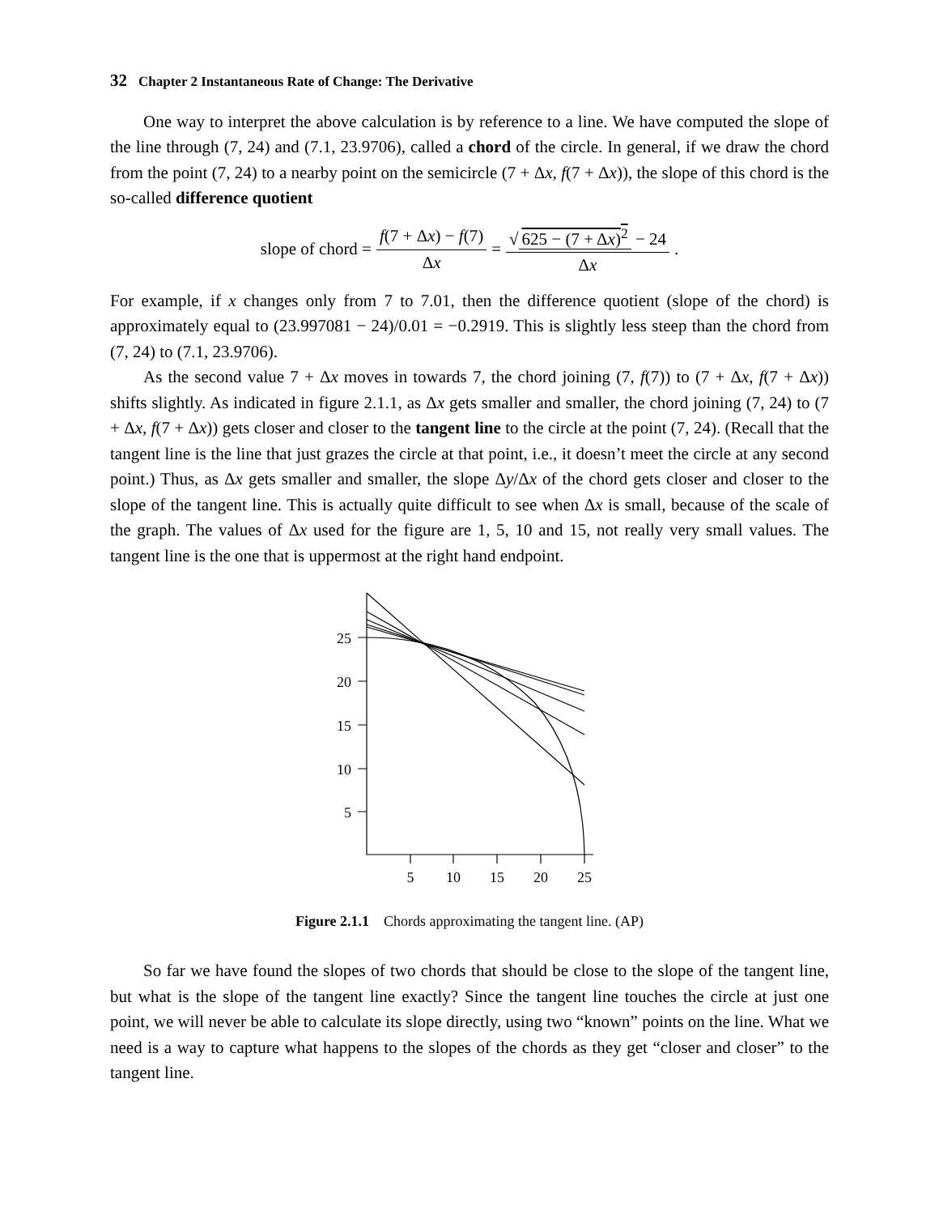32 Chapter 2 Instantaneous Rate of Change: The Derivative
One way to interpret the above calculation is by reference to a line. We have computed the slope of the line through (7, 24) and (7.1, 23.9706), called a chord of the circle. In general, if we draw the chord from the point (7, 24) to a nearby point on the semicircle (7 + Δx, f(7 + Δx)), the slope of this chord is the so-called difference quotient
slope of chord = f(7 + Δx) − f(7) Δx = √ 625 − (7 + Δx)<sup>2</sup> − 24 Δx.
For example, if x changes only from 7 to 7.01, then the difference quotient (slope of the chord) is approximately equal to (23.997081 − 24)/0.01 = −0.2919. This is slightly less steep than the chord from (7, 24) to (7.1, 23.9706).
As the second value 7 + Δx moves in towards 7, the chord joining (7, f(7)) to (7 + Δx, f(7 + Δx)) shifts slightly. As indicated in figure 2.1.1, as Δx gets smaller and smaller, the chord joining (7, 24) to (7 + Δx, f(7 + Δx)) gets closer and closer to the tangent line to the circle at the point (7, 24). (Recall that the tangent line is the line that just grazes the circle at that point, i.e., it doesn’t meet the circle at any second point.) Thus, as Δx gets smaller and smaller, the slope Δy/Δx of the chord gets closer and closer to the slope of the tangent line. This is actually quite difficult to see when Δx is small, because of the scale of the graph. The values of Δx used for the figure are 1, 5, 10 and 15, not really very small values. The tangent line is the one that is uppermost at the right hand endpoint.
25
20
15
10
5
5
10
15
20
25
Figure 2.1.1 Chords approximating the tangent line. (AP)
So far we have found the slopes of two chords that should be close to the slope of the tangent line, but what is the slope of the tangent line exactly? Since the tangent line touches the circle at just one point, we will never be able to calculate its slope directly, using two “known” points on the line. What we need is a way to capture what happens to the slopes of the chords as they get “closer and closer” to the tangent line.